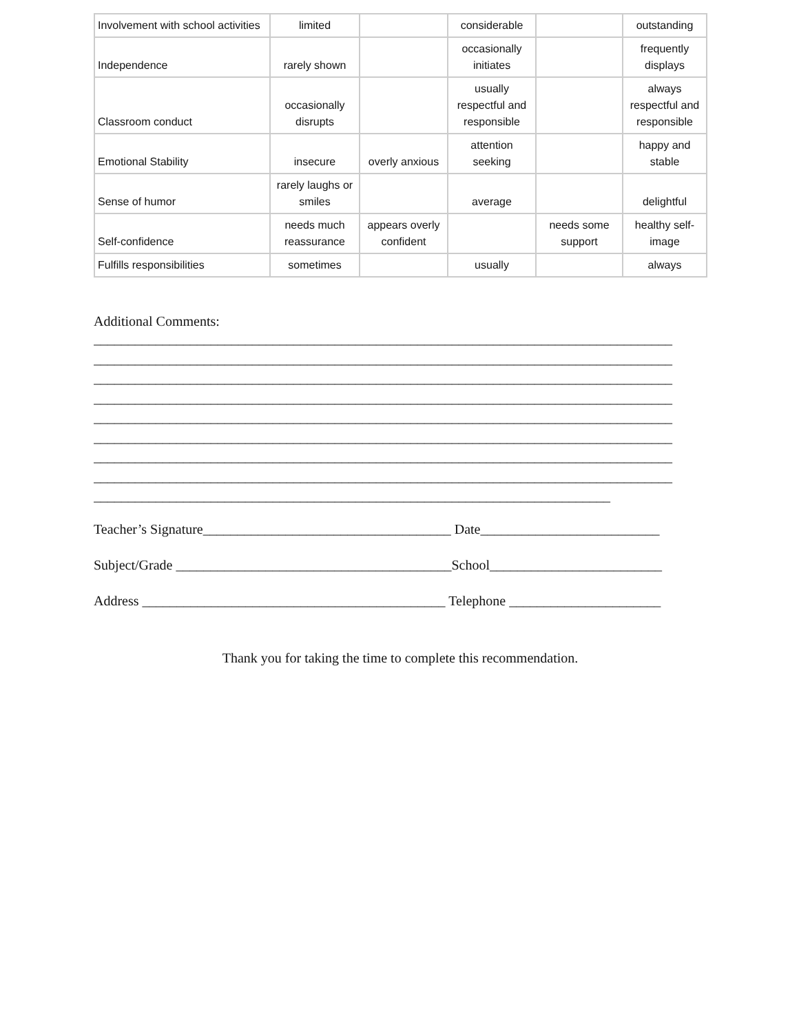| Involvement with school activities | limited | | considerable | | outstanding |
| Independence | rarely shown | | occasionally initiates | | frequently displays |
| Classroom conduct | occasionally disrupts | | usually respectful and responsible | | always respectful and responsible |
| Emotional Stability | insecure | overly anxious | attention seeking | | happy and stable |
| Sense of humor | rarely laughs or smiles | | average | | delightful |
| Self-confidence | needs much reassurance | appears overly confident | | needs some support | healthy self-image |
| Fulfills responsibilities | sometimes | | usually | | always |
Additional Comments:
____________________________________________________________________________________
____________________________________________________________________________________
____________________________________________________________________________________
____________________________________________________________________________________
____________________________________________________________________________________
____________________________________________________________________________________
____________________________________________________________________________________
____________________________________________________________________________________
___________________________________________________________________________
Teacher’s Signature____________________________________ Date__________________________
Subject/Grade ________________________________________School_________________________
Address ____________________________________________ Telephone ______________________
Thank you for taking the time to complete this recommendation.